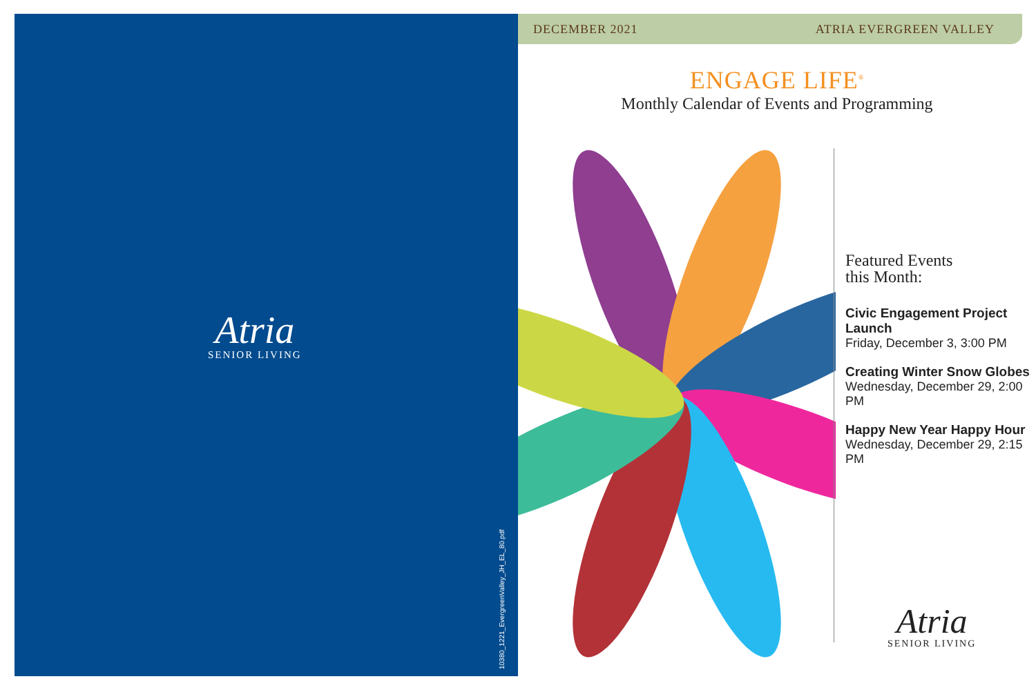Atria
SENIOR LIVING
10380_1221_EvergreenValley_JH_EL_80.pdf
DECEMBER 2021 ATRIA EVERGREEN VALLEY
ENGAGE LIFE<sup>®</sup>
Monthly Calendar of Events and Programming
Featured Events
this Month:
Civic Engagement Project Launch
Friday, December 3, 3:00 PM
Creating Winter Snow Globes
Wednesday, December 29, 2:00 PM
Happy New Year Happy Hour
Wednesday, December 29, 2:15 PM
Atria
SENIOR LIVING